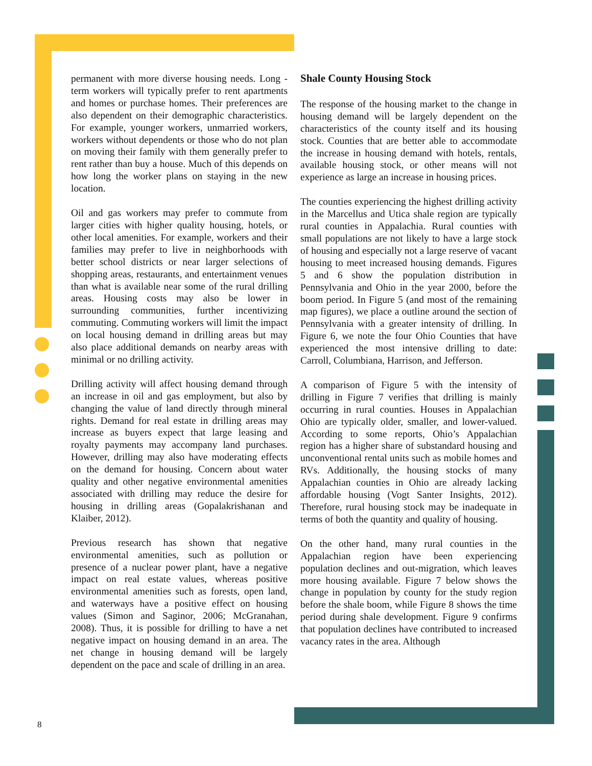permanent with more diverse housing needs. Long -term workers will typically prefer to rent apartments and homes or purchase homes. Their preferences are also dependent on their demographic characteristics. For example, younger workers, unmarried workers, workers without dependents or those who do not plan on moving their family with them generally prefer to rent rather than buy a house. Much of this depends on how long the worker plans on staying in the new location.
Oil and gas workers may prefer to commute from larger cities with higher quality housing, hotels, or other local amenities. For example, workers and their families may prefer to live in neighborhoods with better school districts or near larger selections of shopping areas, restaurants, and entertainment venues than what is available near some of the rural drilling areas. Housing costs may also be lower in surrounding communities, further incentivizing commuting. Commuting workers will limit the impact on local housing demand in drilling areas but may also place additional demands on nearby areas with minimal or no drilling activity.
Drilling activity will affect housing demand through an increase in oil and gas employment, but also by changing the value of land directly through mineral rights. Demand for real estate in drilling areas may increase as buyers expect that large leasing and royalty payments may accompany land purchases. However, drilling may also have moderating effects on the demand for housing. Concern about water quality and other negative environmental amenities associated with drilling may reduce the desire for housing in drilling areas (Gopalakrishanan and Klaiber, 2012).
Previous research has shown that negative environmental amenities, such as pollution or presence of a nuclear power plant, have a negative impact on real estate values, whereas positive environmental amenities such as forests, open land, and waterways have a positive effect on housing values (Simon and Saginor, 2006; McGranahan, 2008). Thus, it is possible for drilling to have a net negative impact on housing demand in an area. The net change in housing demand will be largely dependent on the pace and scale of drilling in an area.
Shale County Housing Stock
The response of the housing market to the change in housing demand will be largely dependent on the characteristics of the county itself and its housing stock. Counties that are better able to accommodate the increase in housing demand with hotels, rentals, available housing stock, or other means will not experience as large an increase in housing prices.
The counties experiencing the highest drilling activity in the Marcellus and Utica shale region are typically rural counties in Appalachia. Rural counties with small populations are not likely to have a large stock of housing and especially not a large reserve of vacant housing to meet increased housing demands. Figures 5 and 6 show the population distribution in Pennsylvania and Ohio in the year 2000, before the boom period. In Figure 5 (and most of the remaining map figures), we place a outline around the section of Pennsylvania with a greater intensity of drilling. In Figure 6, we note the four Ohio Counties that have experienced the most intensive drilling to date: Carroll, Columbiana, Harrison, and Jefferson.
A comparison of Figure 5 with the intensity of drilling in Figure 7 verifies that drilling is mainly occurring in rural counties. Houses in Appalachian Ohio are typically older, smaller, and lower-valued. According to some reports, Ohio’s Appalachian region has a higher share of substandard housing and unconventional rental units such as mobile homes and RVs. Additionally, the housing stocks of many Appalachian counties in Ohio are already lacking affordable housing (Vogt Santer Insights, 2012). Therefore, rural housing stock may be inadequate in terms of both the quantity and quality of housing.
On the other hand, many rural counties in the Appalachian region have been experiencing population declines and out-migration, which leaves more housing available. Figure 7 below shows the change in population by county for the study region before the shale boom, while Figure 8 shows the time period during shale development. Figure 9 confirms that population declines have contributed to increased vacancy rates in the area. Although
8